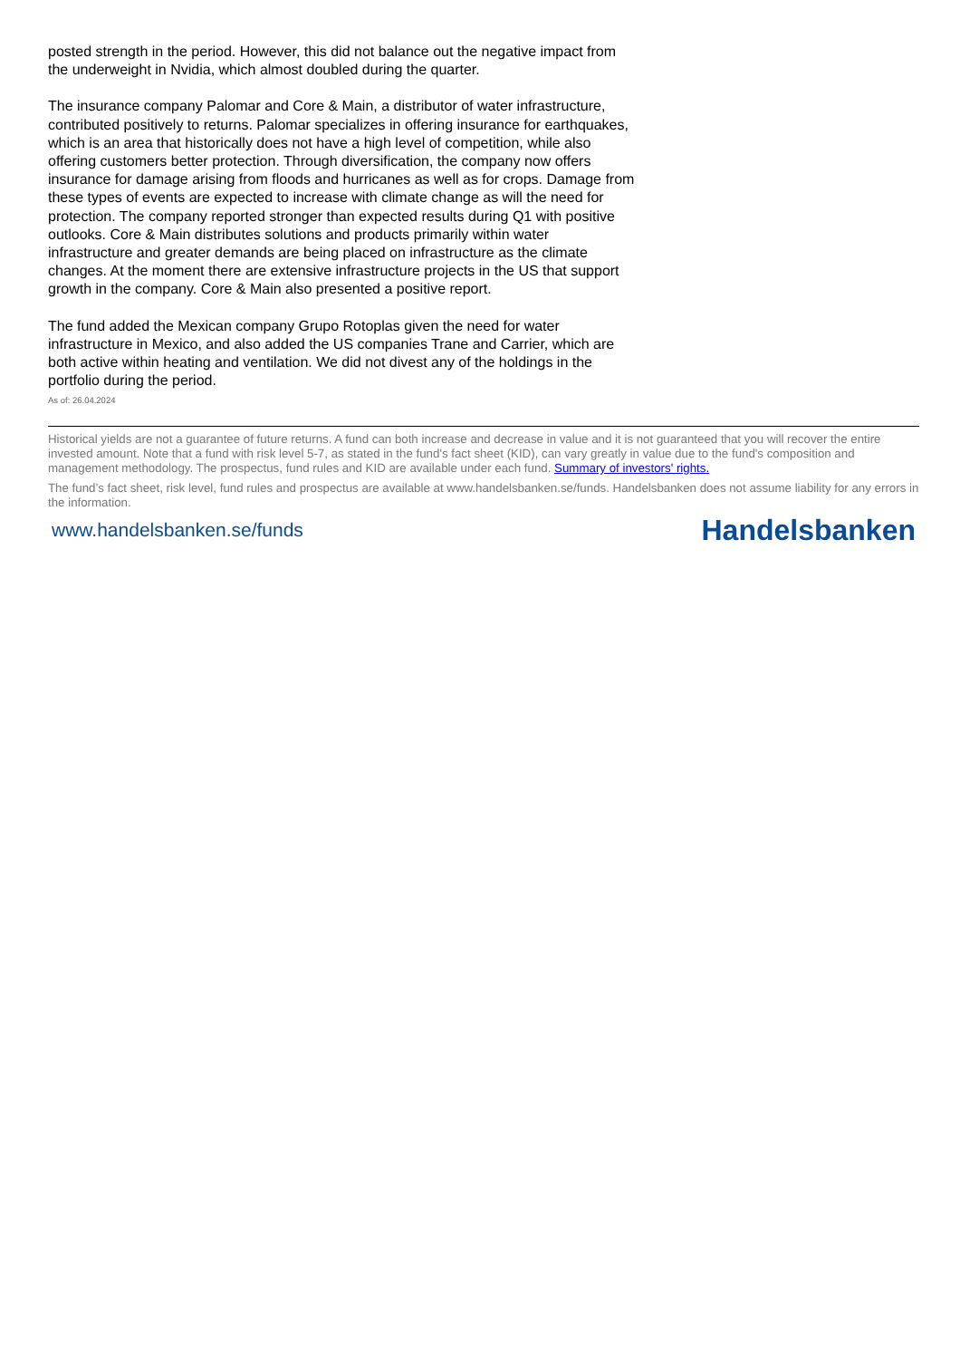posted strength in the period. However, this did not balance out the negative impact from the underweight in Nvidia, which almost doubled during the quarter.
The insurance company Palomar and Core & Main, a distributor of water infrastructure, contributed positively to returns. Palomar specializes in offering insurance for earthquakes, which is an area that historically does not have a high level of competition, while also offering customers better protection. Through diversification, the company now offers insurance for damage arising from floods and hurricanes as well as for crops. Damage from these types of events are expected to increase with climate change as will the need for protection. The company reported stronger than expected results during Q1 with positive outlooks. Core & Main distributes solutions and products primarily within water infrastructure and greater demands are being placed on infrastructure as the climate changes. At the moment there are extensive infrastructure projects in the US that support growth in the company. Core & Main also presented a positive report.
The fund added the Mexican company Grupo Rotoplas given the need for water infrastructure in Mexico, and also added the US companies Trane and Carrier, which are both active within heating and ventilation. We did not divest any of the holdings in the portfolio during the period.
As of: 26.04.2024
Historical yields are not a guarantee of future returns. A fund can both increase and decrease in value and it is not guaranteed that you will recover the entire invested amount. Note that a fund with risk level 5-7, as stated in the fund's fact sheet (KID), can vary greatly in value due to the fund's composition and management methodology. The prospectus, fund rules and KID are available under each fund. Summary of investors' rights.
The fund’s fact sheet, risk level, fund rules and prospectus are available at www.handelsbanken.se/funds. Handelsbanken does not assume liability for any errors in the information.
www.handelsbanken.se/funds Handelsbanken